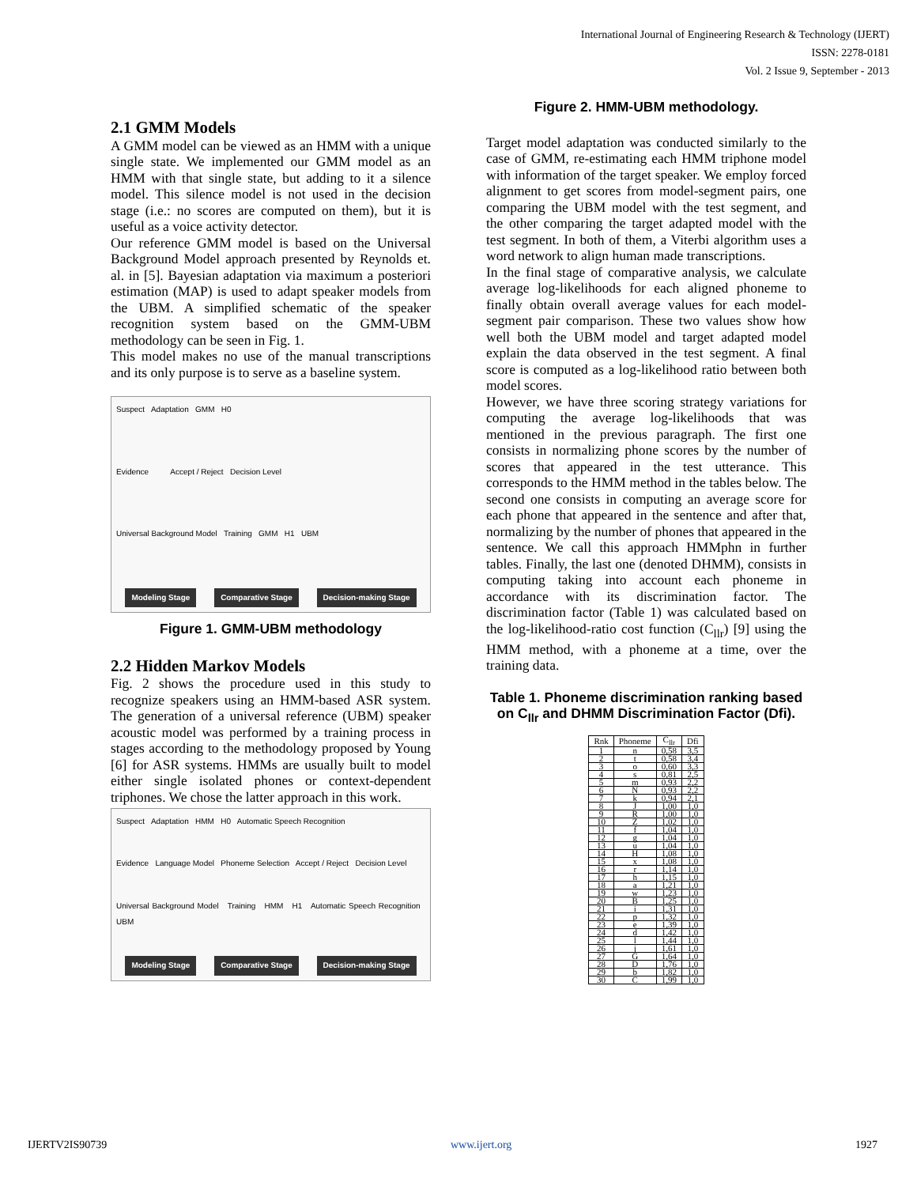International Journal of Engineering Research & Technology (IJERT)
ISSN: 2278-0181
Vol. 2 Issue 9, September - 2013
2.1 GMM Models
A GMM model can be viewed as an HMM with a unique single state. We implemented our GMM model as an HMM with that single state, but adding to it a silence model. This silence model is not used in the decision stage (i.e.: no scores are computed on them), but it is useful as a voice activity detector.
Our reference GMM model is based on the Universal Background Model approach presented by Reynolds et. al. in [5]. Bayesian adaptation via maximum a posteriori estimation (MAP) is used to adapt speaker models from the UBM. A simplified schematic of the speaker recognition system based on the GMM-UBM methodology can be seen in Fig. 1.
This model makes no use of the manual transcriptions and its only purpose is to serve as a baseline system.
Suspect Adaptation GMM H0
Evidence Accept / Reject Decision Level
Universal Background Model Training GMM H1 UBM
Modeling Stage Comparative Stage Decision-making Stage
Figure 1. GMM-UBM methodology
2.2 Hidden Markov Models
Fig. 2 shows the procedure used in this study to recognize speakers using an HMM-based ASR system. The generation of a universal reference (UBM) speaker acoustic model was performed by a training process in stages according to the methodology proposed by Young [6] for ASR systems. HMMs are usually built to model either single isolated phones or context-dependent triphones. We chose the latter approach in this work.
Suspect Adaptation HMM H0 Automatic Speech Recognition
Evidence Language Model Phoneme Selection Accept / Reject Decision Level
Universal Background Model Training HMM H1 Automatic Speech Recognition UBM
Modeling Stage Comparative Stage Decision-making Stage
Figure 2. HMM-UBM methodology.
Target model adaptation was conducted similarly to the case of GMM, re-estimating each HMM triphone model with information of the target speaker. We employ forced alignment to get scores from model-segment pairs, one comparing the UBM model with the test segment, and the other comparing the target adapted model with the test segment. In both of them, a Viterbi algorithm uses a word network to align human made transcriptions.
In the final stage of comparative analysis, we calculate average log-likelihoods for each aligned phoneme to finally obtain overall average values for each model-segment pair comparison. These two values show how well both the UBM model and target adapted model explain the data observed in the test segment. A final score is computed as a log-likelihood ratio between both model scores.
However, we have three scoring strategy variations for computing the average log-likelihoods that was mentioned in the previous paragraph. The first one consists in normalizing phone scores by the number of scores that appeared in the test utterance. This corresponds to the HMM method in the tables below. The second one consists in computing an average score for each phone that appeared in the sentence and after that, normalizing by the number of phones that appeared in the sentence. We call this approach HMMphn in further tables. Finally, the last one (denoted DHMM), consists in computing taking into account each phoneme in accordance with its discrimination factor. The discrimination factor (Table 1) was calculated based on the log-likelihood-ratio cost function (C<sub>llr</sub>) [9] using the HMM method, with a phoneme at a time, over the training data.
Table 1. Phoneme discrimination ranking based on C<sub>llr</sub> and DHMM Discrimination Factor (Dfi).
| Rnk | Phoneme | C<sub>llr</sub> | Dfi |
| --- | --- | --- | --- |
| 1 | n | 0,58 | 3,5 |
| 2 | t | 0,58 | 3,4 |
| 3 | o | 0,60 | 3,3 |
| 4 | s | 0,81 | 2,5 |
| 5 | m | 0,93 | 2,2 |
| 6 | N | 0,93 | 2,2 |
| 7 | k | 0,94 | 2,1 |
| 8 | J | 1,00 | 1,0 |
| 9 | R | 1,00 | 1,0 |
| 10 | Z | 1,02 | 1,0 |
| 11 | f | 1,04 | 1,0 |
| 12 | g | 1,04 | 1,0 |
| 13 | u | 1,04 | 1,0 |
| 14 | H | 1,08 | 1,0 |
| 15 | x | 1,08 | 1,0 |
| 16 | r | 1,14 | 1,0 |
| 17 | h | 1,15 | 1,0 |
| 18 | a | 1,21 | 1,0 |
| 19 | w | 1,23 | 1,0 |
| 20 | B | 1,25 | 1,0 |
| 21 | i | 1,31 | 1,0 |
| 22 | p | 1,32 | 1,0 |
| 23 | e | 1,39 | 1,0 |
| 24 | d | 1,42 | 1,0 |
| 25 | l | 1,44 | 1,0 |
| 26 | j | 1,61 | 1,0 |
| 27 | G | 1,64 | 1,0 |
| 28 | D | 1,76 | 1,0 |
| 29 | b | 1,82 | 1,0 |
| 30 | C | 1,99 | 1,0 |
IJERTV2IS90739 www.ijert.org 1927